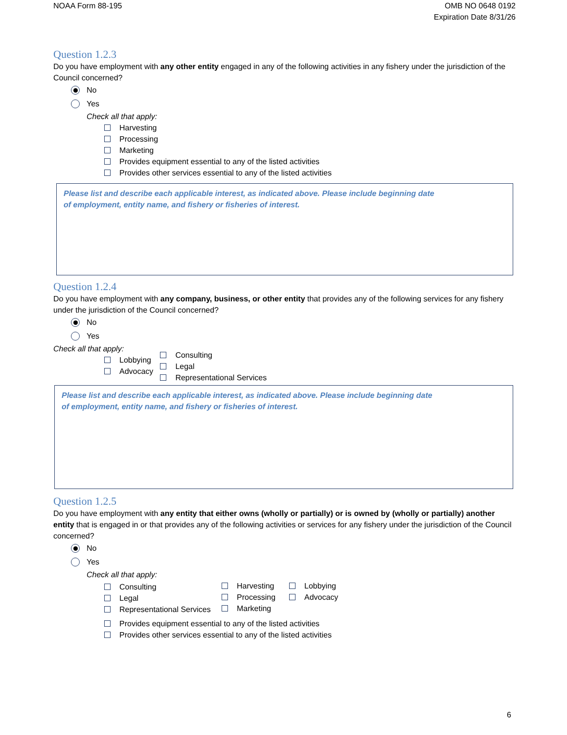NOAA Form 88-195 OMB NO 0648 0192
Expiration Date 8/31/26
Question 1.2.3
Do you have employment with any other entity engaged in any of the following activities in any fishery under the jurisdiction of the Council concerned?
No
Yes
Check all that apply:
Harvesting
Processing
Marketing
Provides equipment essential to any of the listed activities
Provides other services essential to any of the listed activities
Please list and describe each applicable interest, as indicated above. Please include beginning date
of employment, entity name, and fishery or fisheries of interest.
Question 1.2.4
Do you have employment with any company, business, or other entity that provides any of the following services for any fishery under the jurisdiction of the Council concerned?
No
Yes
Check all that apply:
Lobbying
Advocacy
Consulting
Legal
Representational Services
Please list and describe each applicable interest, as indicated above. Please include beginning date
of employment, entity name, and fishery or fisheries of interest.
Question 1.2.5
Do you have employment with any entity that either owns (wholly or partially) or is owned by (wholly or partially) another entity that is engaged in or that provides any of the following activities or services for any fishery under the jurisdiction of the Council concerned?
No
Yes
Check all that apply:
Consulting
Legal
Representational Services
Harvesting
Processing
Marketing
Lobbying
Advocacy
Provides equipment essential to any of the listed activities
Provides other services essential to any of the listed activities
6